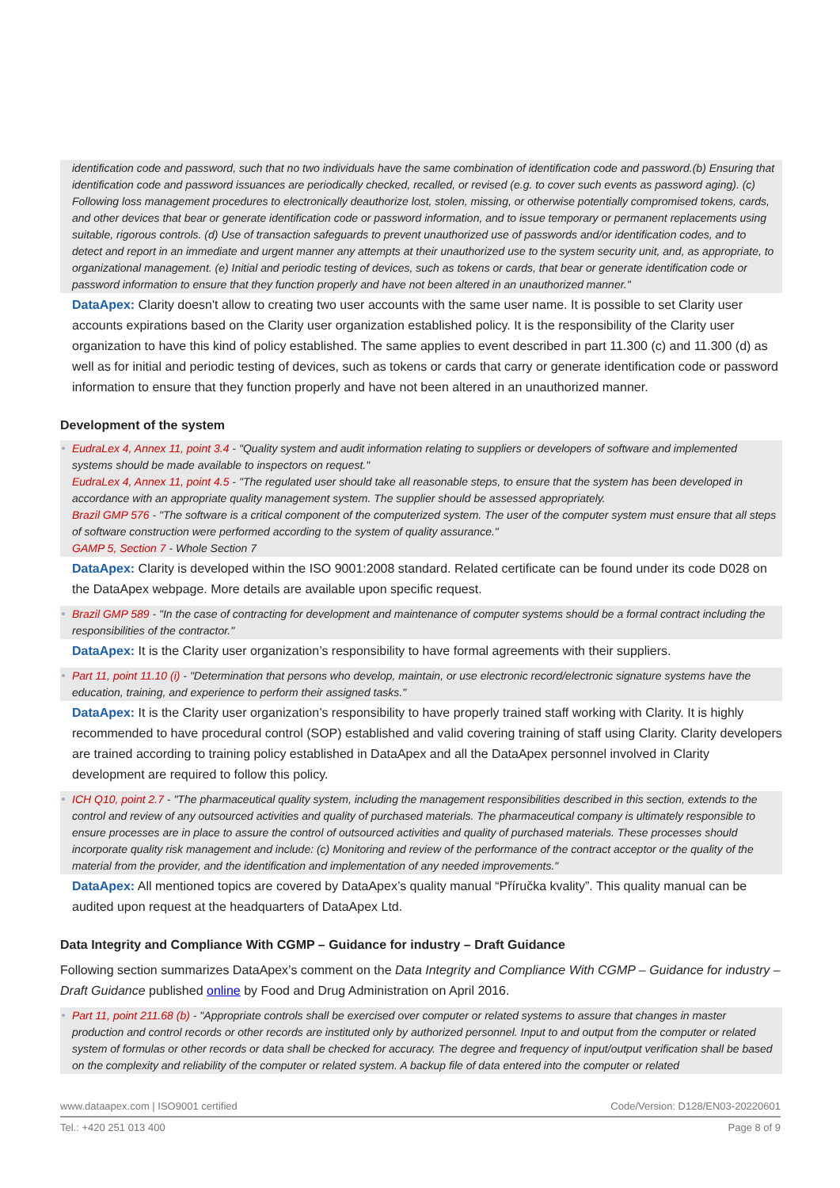identification code and password, such that no two individuals have the same combination of identification code and password.(b) Ensuring that identification code and password issuances are periodically checked, recalled, or revised (e.g. to cover such events as password aging). (c) Following loss management procedures to electronically deauthorize lost, stolen, missing, or otherwise potentially compromised tokens, cards, and other devices that bear or generate identification code or password information, and to issue temporary or permanent replacements using suitable, rigorous controls. (d) Use of transaction safeguards to prevent unauthorized use of passwords and/or identification codes, and to detect and report in an immediate and urgent manner any attempts at their unauthorized use to the system security unit, and, as appropriate, to organizational management. (e) Initial and periodic testing of devices, such as tokens or cards, that bear or generate identification code or password information to ensure that they function properly and have not been altered in an unauthorized manner."
DataApex: Clarity doesn't allow to creating two user accounts with the same user name. It is possible to set Clarity user accounts expirations based on the Clarity user organization established policy. It is the responsibility of the Clarity user organization to have this kind of policy established. The same applies to event described in part 11.300 (c) and 11.300 (d) as well as for initial and periodic testing of devices, such as tokens or cards that carry or generate identification code or password information to ensure that they function properly and have not been altered in an unauthorized manner.
Development of the system
EudraLex 4, Annex 11, point 3.4 - "Quality system and audit information relating to suppliers or developers of software and implemented systems should be made available to inspectors on request."
EudraLex 4, Annex 11, point 4.5 - "The regulated user should take all reasonable steps, to ensure that the system has been developed in accordance with an appropriate quality management system. The supplier should be assessed appropriately.
Brazil GMP 576 - "The software is a critical component of the computerized system. The user of the computer system must ensure that all steps of software construction were performed according to the system of quality assurance."
GAMP 5, Section 7 - Whole Section 7
DataApex: Clarity is developed within the ISO 9001:2008 standard. Related certificate can be found under its code D028 on the DataApex webpage. More details are available upon specific request.
Brazil GMP 589 - "In the case of contracting for development and maintenance of computer systems should be a formal contract including the responsibilities of the contractor."
DataApex: It is the Clarity user organization’s responsibility to have formal agreements with their suppliers.
Part 11, point 11.10 (i) - "Determination that persons who develop, maintain, or use electronic record/electronic signature systems have the education, training, and experience to perform their assigned tasks."
DataApex: It is the Clarity user organization’s responsibility to have properly trained staff working with Clarity. It is highly recommended to have procedural control (SOP) established and valid covering training of staff using Clarity. Clarity developers are trained according to training policy established in DataApex and all the DataApex personnel involved in Clarity development are required to follow this policy.
ICH Q10, point 2.7 - "The pharmaceutical quality system, including the management responsibilities described in this section, extends to the control and review of any outsourced activities and quality of purchased materials. The pharmaceutical company is ultimately responsible to ensure processes are in place to assure the control of outsourced activities and quality of purchased materials. These processes should incorporate quality risk management and include: (c) Monitoring and review of the performance of the contract acceptor or the quality of the material from the provider, and the identification and implementation of any needed improvements."
DataApex: All mentioned topics are covered by DataApex’s quality manual “Příručka kvality”. This quality manual can be audited upon request at the headquarters of DataApex Ltd.
Data Integrity and Compliance With CGMP – Guidance for industry – Draft Guidance
Following section summarizes DataApex’s comment on the Data Integrity and Compliance With CGMP – Guidance for industry – Draft Guidance published online by Food and Drug Administration on April 2016.
Part 11, point 211.68 (b) - "Appropriate controls shall be exercised over computer or related systems to assure that changes in master production and control records or other records are instituted only by authorized personnel. Input to and output from the computer or related system of formulas or other records or data shall be checked for accuracy. The degree and frequency of input/output verification shall be based on the complexity and reliability of the computer or related system. A backup file of data entered into the computer or related
www.dataapex.com | ISO9001 certified Code/Version: D128/EN03-20220601
Tel.: +420 251 013 400 Page 8 of 9